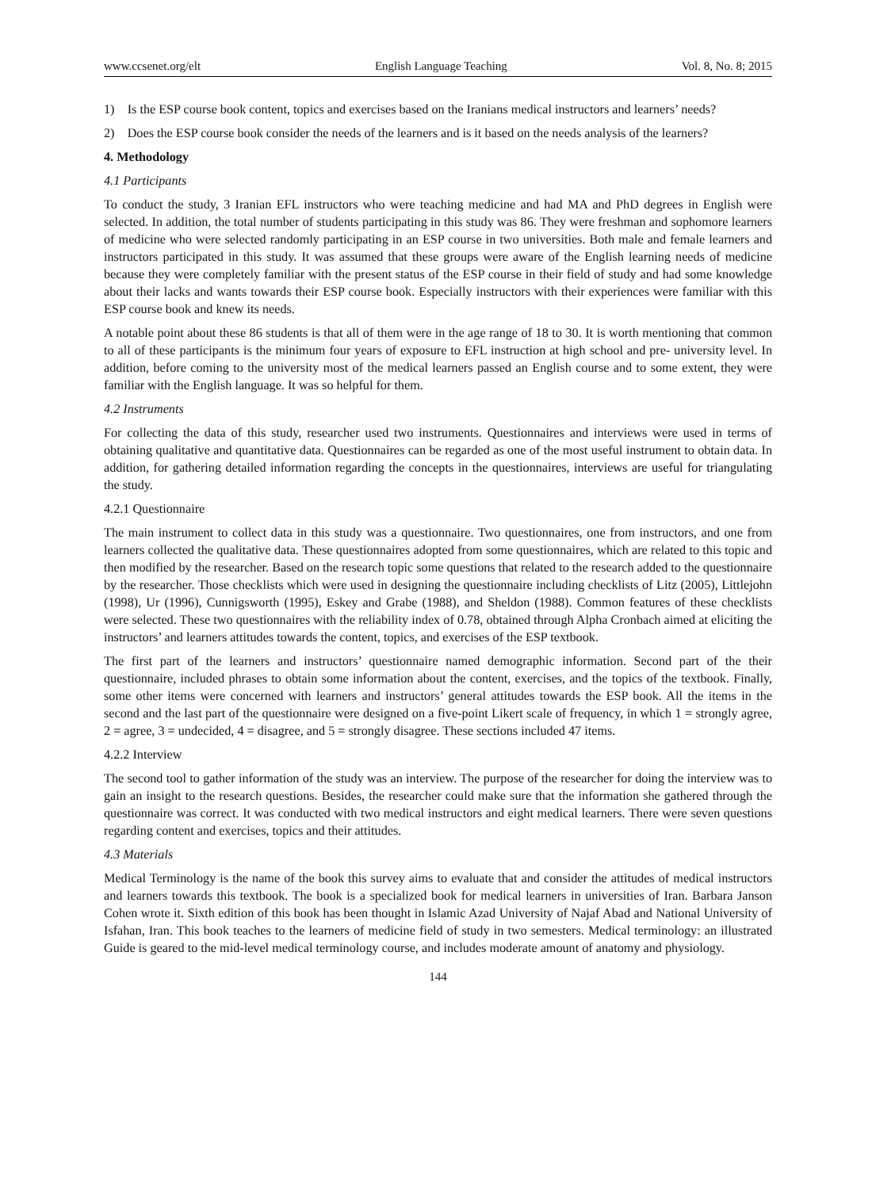www.ccsenet.org/elt English Language Teaching Vol. 8, No. 8; 2015
1) Is the ESP course book content, topics and exercises based on the Iranians medical instructors and learners’ needs?
2) Does the ESP course book consider the needs of the learners and is it based on the needs analysis of the learners?
4. Methodology
4.1 Participants
To conduct the study, 3 Iranian EFL instructors who were teaching medicine and had MA and PhD degrees in English were selected. In addition, the total number of students participating in this study was 86. They were freshman and sophomore learners of medicine who were selected randomly participating in an ESP course in two universities. Both male and female learners and instructors participated in this study. It was assumed that these groups were aware of the English learning needs of medicine because they were completely familiar with the present status of the ESP course in their field of study and had some knowledge about their lacks and wants towards their ESP course book. Especially instructors with their experiences were familiar with this ESP course book and knew its needs.
A notable point about these 86 students is that all of them were in the age range of 18 to 30. It is worth mentioning that common to all of these participants is the minimum four years of exposure to EFL instruction at high school and pre- university level. In addition, before coming to the university most of the medical learners passed an English course and to some extent, they were familiar with the English language. It was so helpful for them.
4.2 Instruments
For collecting the data of this study, researcher used two instruments. Questionnaires and interviews were used in terms of obtaining qualitative and quantitative data. Questionnaires can be regarded as one of the most useful instrument to obtain data. In addition, for gathering detailed information regarding the concepts in the questionnaires, interviews are useful for triangulating the study.
4.2.1 Questionnaire
The main instrument to collect data in this study was a questionnaire. Two questionnaires, one from instructors, and one from learners collected the qualitative data. These questionnaires adopted from some questionnaires, which are related to this topic and then modified by the researcher. Based on the research topic some questions that related to the research added to the questionnaire by the researcher. Those checklists which were used in designing the questionnaire including checklists of Litz (2005), Littlejohn (1998), Ur (1996), Cunnigsworth (1995), Eskey and Grabe (1988), and Sheldon (1988). Common features of these checklists were selected. These two questionnaires with the reliability index of 0.78, obtained through Alpha Cronbach aimed at eliciting the instructors’ and learners attitudes towards the content, topics, and exercises of the ESP textbook.
The first part of the learners and instructors’ questionnaire named demographic information. Second part of the their questionnaire, included phrases to obtain some information about the content, exercises, and the topics of the textbook. Finally, some other items were concerned with learners and instructors’ general attitudes towards the ESP book. All the items in the second and the last part of the questionnaire were designed on a five-point Likert scale of frequency, in which 1 = strongly agree, 2 = agree, 3 = undecided, 4 = disagree, and 5 = strongly disagree. These sections included 47 items.
4.2.2 Interview
The second tool to gather information of the study was an interview. The purpose of the researcher for doing the interview was to gain an insight to the research questions. Besides, the researcher could make sure that the information she gathered through the questionnaire was correct. It was conducted with two medical instructors and eight medical learners. There were seven questions regarding content and exercises, topics and their attitudes.
4.3 Materials
Medical Terminology is the name of the book this survey aims to evaluate that and consider the attitudes of medical instructors and learners towards this textbook. The book is a specialized book for medical learners in universities of Iran. Barbara Janson Cohen wrote it. Sixth edition of this book has been thought in Islamic Azad University of Najaf Abad and National University of Isfahan, Iran. This book teaches to the learners of medicine field of study in two semesters. Medical terminology: an illustrated Guide is geared to the mid-level medical terminology course, and includes moderate amount of anatomy and physiology.
144